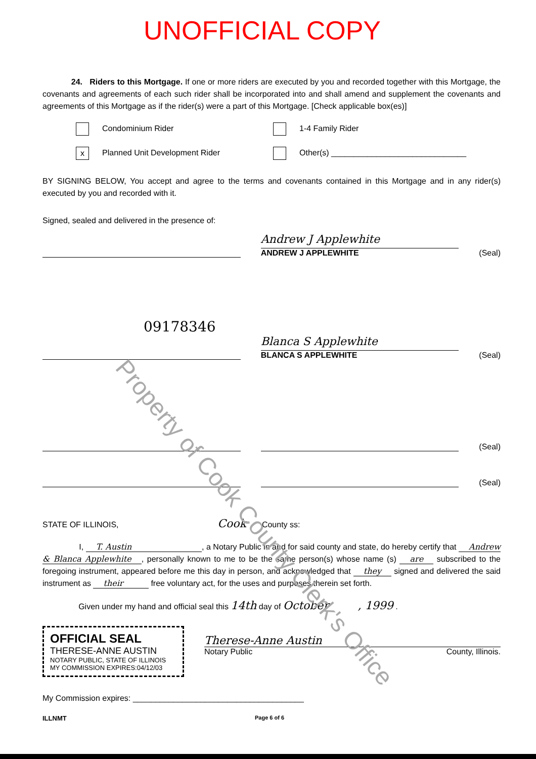UNOFFICIAL COPY
24. Riders to this Mortgage. If one or more riders are executed by you and recorded together with this Mortgage, the covenants and agreements of each such rider shall be incorporated into and shall amend and supplement the covenants and agreements of this Mortgage as if the rider(s) were a part of this Mortgage. [Check applicable box(es)]
Condominium Rider
1-4 Family Rider
x Planned Unit Development Rider
Other(s) ______________________________
BY SIGNING BELOW, You accept and agree to the terms and covenants contained in this Mortgage and in any rider(s) executed by you and recorded with it.
Signed, sealed and delivered in the presence of:
Andrew J Applewhite
ANDREW J APPLEWHITE
(Seal)
09178346
Blanca S Applewhite
BLANCA S APPLEWHITE
(Seal)
(Seal)
(Seal)
STATE OF ILLINOIS, Cook County ss:
I, T. Austin , a Notary Public in and for said county and state, do hereby certify that Andrew & Blanca Applewhite, personally known to me to be the same person(s) whose name (s) are subscribed to the foregoing instrument, appeared before me this day in person, and acknowledged that they signed and delivered the said instrument as their free voluntary act, for the uses and purposes therein set forth.
Given under my hand and official seal this 14th day of October , 1999 .
OFFICIAL SEAL
THERESE-ANNE AUSTIN
NOTARY PUBLIC, STATE OF ILLINOIS
MY COMMISSION EXPIRES:04/12/03
Therese-Anne Austin
Notary Public County, Illinois.
My Commission expires: ______________________________________
ILLNMT Page 6 of 6
Property of Cook County Clerk's Office